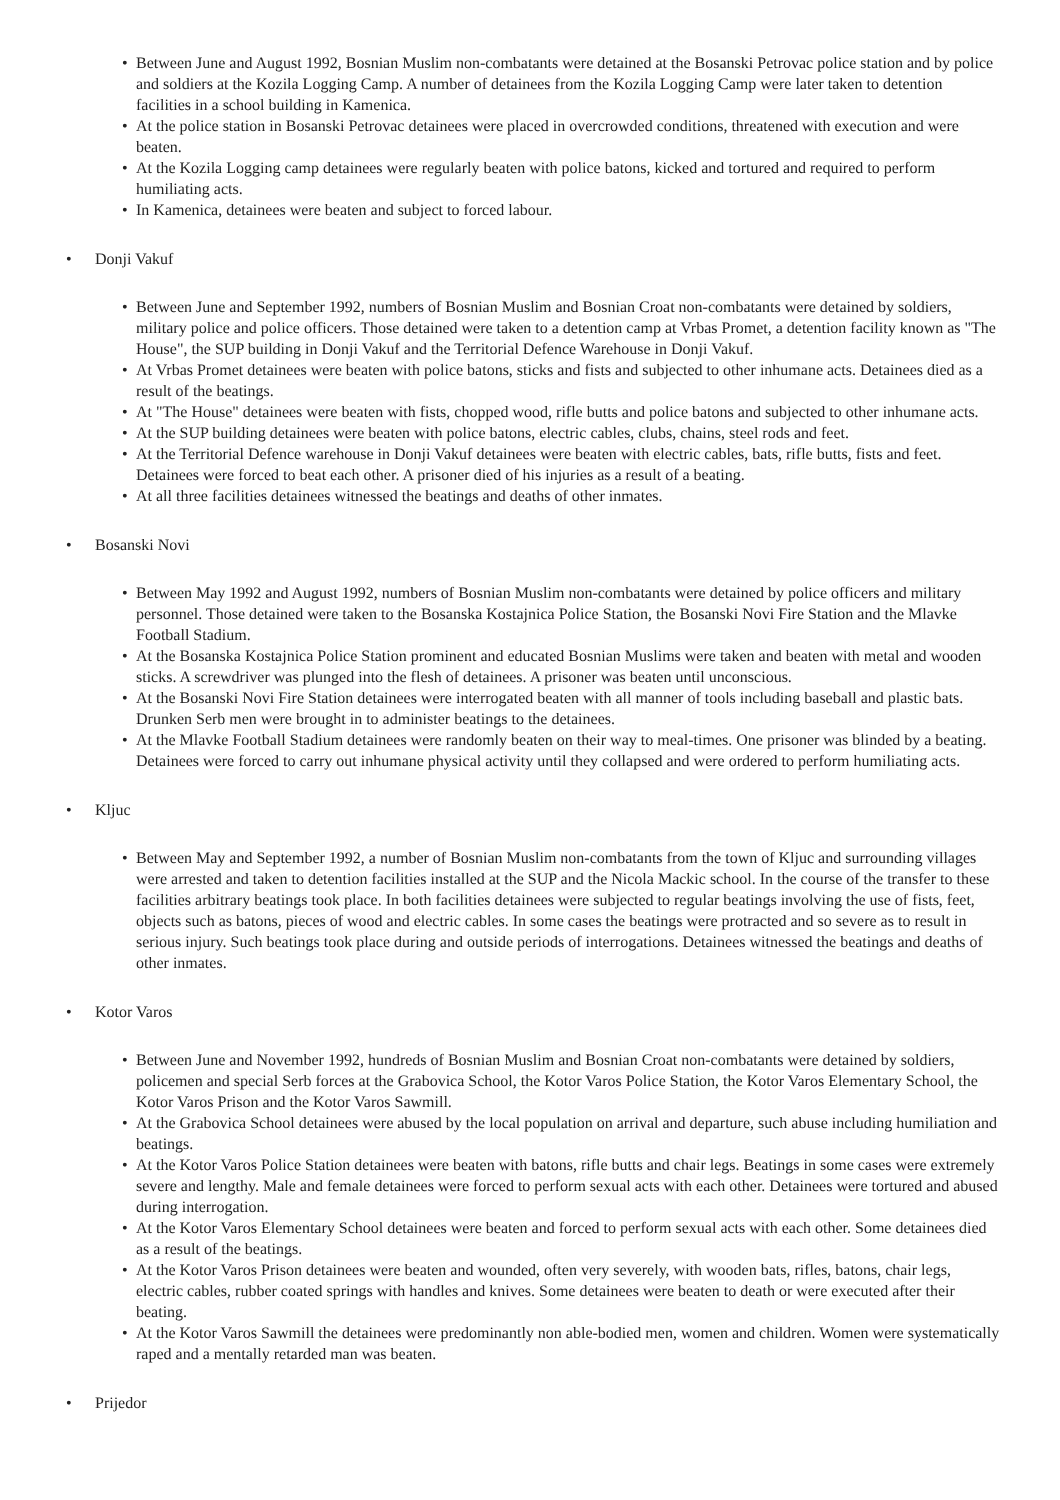• Between June and August 1992, Bosnian Muslim non-combatants were detained at the Bosanski Petrovac police station and by police and soldiers at the Kozila Logging Camp. A number of detainees from the Kozila Logging Camp were later taken to detention facilities in a school building in Kamenica.
• At the police station in Bosanski Petrovac detainees were placed in overcrowded conditions, threatened with execution and were beaten.
• At the Kozila Logging camp detainees were regularly beaten with police batons, kicked and tortured and required to perform humiliating acts.
• In Kamenica, detainees were beaten and subject to forced labour.
• Donji Vakuf
• Between June and September 1992, numbers of Bosnian Muslim and Bosnian Croat non-combatants were detained by soldiers, military police and police officers. Those detained were taken to a detention camp at Vrbas Promet, a detention facility known as "The House", the SUP building in Donji Vakuf and the Territorial Defence Warehouse in Donji Vakuf.
• At Vrbas Promet detainees were beaten with police batons, sticks and fists and subjected to other inhumane acts. Detainees died as a result of the beatings.
• At "The House" detainees were beaten with fists, chopped wood, rifle butts and police batons and subjected to other inhumane acts.
• At the SUP building detainees were beaten with police batons, electric cables, clubs, chains, steel rods and feet.
• At the Territorial Defence warehouse in Donji Vakuf detainees were beaten with electric cables, bats, rifle butts, fists and feet. Detainees were forced to beat each other. A prisoner died of his injuries as a result of a beating.
• At all three facilities detainees witnessed the beatings and deaths of other inmates.
• Bosanski Novi
• Between May 1992 and August 1992, numbers of Bosnian Muslim non-combatants were detained by police officers and military personnel. Those detained were taken to the Bosanska Kostajnica Police Station, the Bosanski Novi Fire Station and the Mlavke Football Stadium.
• At the Bosanska Kostajnica Police Station prominent and educated Bosnian Muslims were taken and beaten with metal and wooden sticks. A screwdriver was plunged into the flesh of detainees. A prisoner was beaten until unconscious.
• At the Bosanski Novi Fire Station detainees were interrogated beaten with all manner of tools including baseball and plastic bats. Drunken Serb men were brought in to administer beatings to the detainees.
• At the Mlavke Football Stadium detainees were randomly beaten on their way to meal-times. One prisoner was blinded by a beating. Detainees were forced to carry out inhumane physical activity until they collapsed and were ordered to perform humiliating acts.
• Kljuc
• Between May and September 1992, a number of Bosnian Muslim non-combatants from the town of Kljuc and surrounding villages were arrested and taken to detention facilities installed at the SUP and the Nicola Mackic school. In the course of the transfer to these facilities arbitrary beatings took place. In both facilities detainees were subjected to regular beatings involving the use of fists, feet, objects such as batons, pieces of wood and electric cables. In some cases the beatings were protracted and so severe as to result in serious injury. Such beatings took place during and outside periods of interrogations. Detainees witnessed the beatings and deaths of other inmates.
• Kotor Varos
• Between June and November 1992, hundreds of Bosnian Muslim and Bosnian Croat non-combatants were detained by soldiers, policemen and special Serb forces at the Grabovica School, the Kotor Varos Police Station, the Kotor Varos Elementary School, the Kotor Varos Prison and the Kotor Varos Sawmill.
• At the Grabovica School detainees were abused by the local population on arrival and departure, such abuse including humiliation and beatings.
• At the Kotor Varos Police Station detainees were beaten with batons, rifle butts and chair legs. Beatings in some cases were extremely severe and lengthy. Male and female detainees were forced to perform sexual acts with each other. Detainees were tortured and abused during interrogation.
• At the Kotor Varos Elementary School detainees were beaten and forced to perform sexual acts with each other. Some detainees died as a result of the beatings.
• At the Kotor Varos Prison detainees were beaten and wounded, often very severely, with wooden bats, rifles, batons, chair legs, electric cables, rubber coated springs with handles and knives. Some detainees were beaten to death or were executed after their beating.
• At the Kotor Varos Sawmill the detainees were predominantly non able-bodied men, women and children. Women were systematically raped and a mentally retarded man was beaten.
• Prijedor